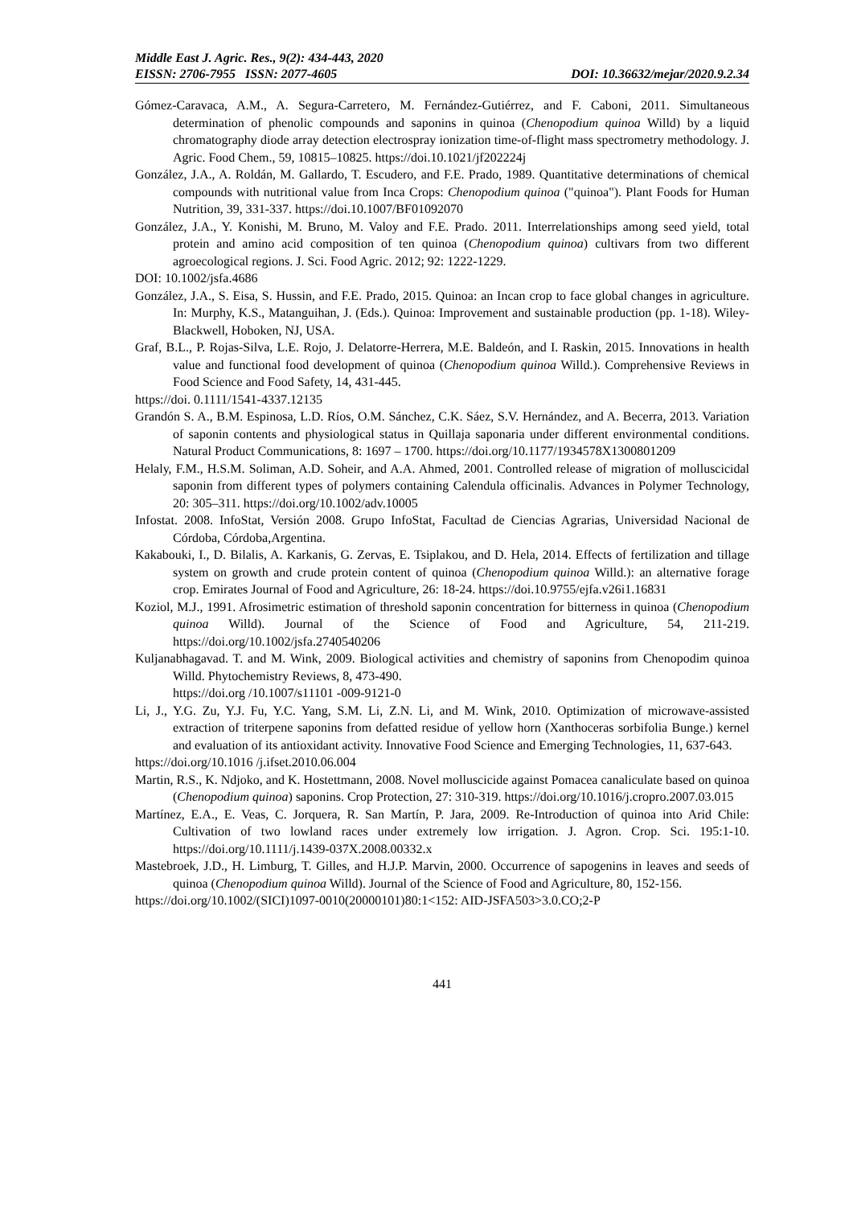Middle East J. Agric. Res., 9(2): 434-443, 2020
EISSN: 2706-7955 ISSN: 2077-4605 DOI: 10.36632/mejar/2020.9.2.34
Gómez-Caravaca, A.M., A. Segura-Carretero, M. Fernández-Gutiérrez, and F. Caboni, 2011. Simultaneous determination of phenolic compounds and saponins in quinoa (Chenopodium quinoa Willd) by a liquid chromatography diode array detection electrospray ionization time-of-flight mass spectrometry methodology. J. Agric. Food Chem., 59, 10815–10825. https://doi.10.1021/jf202224j
González, J.A., A. Roldán, M. Gallardo, T. Escudero, and F.E. Prado, 1989. Quantitative determinations of chemical compounds with nutritional value from Inca Crops: Chenopodium quinoa ("quinoa"). Plant Foods for Human Nutrition, 39, 331-337. https://doi.10.1007/BF01092070
González, J.A., Y. Konishi, M. Bruno, M. Valoy and F.E. Prado. 2011. Interrelationships among seed yield, total protein and amino acid composition of ten quinoa (Chenopodium quinoa) cultivars from two different agroecological regions. J. Sci. Food Agric. 2012; 92: 1222-1229.
DOI: 10.1002/jsfa.4686
González, J.A., S. Eisa, S. Hussin, and F.E. Prado, 2015. Quinoa: an Incan crop to face global changes in agriculture. In: Murphy, K.S., Matanguihan, J. (Eds.). Quinoa: Improvement and sustainable production (pp. 1-18). Wiley-Blackwell, Hoboken, NJ, USA.
Graf, B.L., P. Rojas-Silva, L.E. Rojo, J. Delatorre-Herrera, M.E. Baldeón, and I. Raskin, 2015. Innovations in health value and functional food development of quinoa (Chenopodium quinoa Willd.). Comprehensive Reviews in Food Science and Food Safety, 14, 431-445.
https://doi. 0.1111/1541-4337.12135
Grandón S. A., B.M. Espinosa, L.D. Ríos, O.M. Sánchez, C.K. Sáez, S.V. Hernández, and A. Becerra, 2013. Variation of saponin contents and physiological status in Quillaja saponaria under different environmental conditions. Natural Product Communications, 8: 1697 – 1700. https://doi.org/10.1177/1934578X1300801209
Helaly, F.M., H.S.M. Soliman, A.D. Soheir, and A.A. Ahmed, 2001. Controlled release of migration of molluscicidal saponin from different types of polymers containing Calendula officinalis. Advances in Polymer Technology, 20: 305–311. https://doi.org/10.1002/adv.10005
Infostat. 2008. InfoStat, Versión 2008. Grupo InfoStat, Facultad de Ciencias Agrarias, Universidad Nacional de Córdoba, Córdoba,Argentina.
Kakabouki, I., D. Bilalis, A. Karkanis, G. Zervas, E. Tsiplakou, and D. Hela, 2014. Effects of fertilization and tillage system on growth and crude protein content of quinoa (Chenopodium quinoa Willd.): an alternative forage crop. Emirates Journal of Food and Agriculture, 26: 18-24. https://doi.10.9755/ejfa.v26i1.16831
Koziol, M.J., 1991. Afrosimetric estimation of threshold saponin concentration for bitterness in quinoa (Chenopodium quinoa Willd). Journal of the Science of Food and Agriculture, 54, 211-219. https://doi.org/10.1002/jsfa.2740540206
Kuljanabhagavad. T. and M. Wink, 2009. Biological activities and chemistry of saponins from Chenopodim quinoa Willd. Phytochemistry Reviews, 8, 473-490.
https://doi.org /10.1007/s11101 -009-9121-0
Li, J., Y.G. Zu, Y.J. Fu, Y.C. Yang, S.M. Li, Z.N. Li, and M. Wink, 2010. Optimization of microwave-assisted extraction of triterpene saponins from defatted residue of yellow horn (Xanthoceras sorbifolia Bunge.) kernel and evaluation of its antioxidant activity. Innovative Food Science and Emerging Technologies, 11, 637-643.
https://doi.org/10.1016 /j.ifset.2010.06.004
Martin, R.S., K. Ndjoko, and K. Hostettmann, 2008. Novel molluscicide against Pomacea canaliculate based on quinoa (Chenopodium quinoa) saponins. Crop Protection, 27: 310-319. https://doi.org/10.1016/j.cropro.2007.03.015
Martínez, E.A., E. Veas, C. Jorquera, R. San Martín, P. Jara, 2009. Re-Introduction of quinoa into Arid Chile: Cultivation of two lowland races under extremely low irrigation. J. Agron. Crop. Sci. 195:1-10. https://doi.org/10.1111/j.1439-037X.2008.00332.x
Mastebroek, J.D., H. Limburg, T. Gilles, and H.J.P. Marvin, 2000. Occurrence of sapogenins in leaves and seeds of quinoa (Chenopodium quinoa Willd). Journal of the Science of Food and Agriculture, 80, 152-156.
https://doi.org/10.1002/(SICI)1097-0010(20000101)80:1<152: AID-JSFA503>3.0.CO;2-P
441